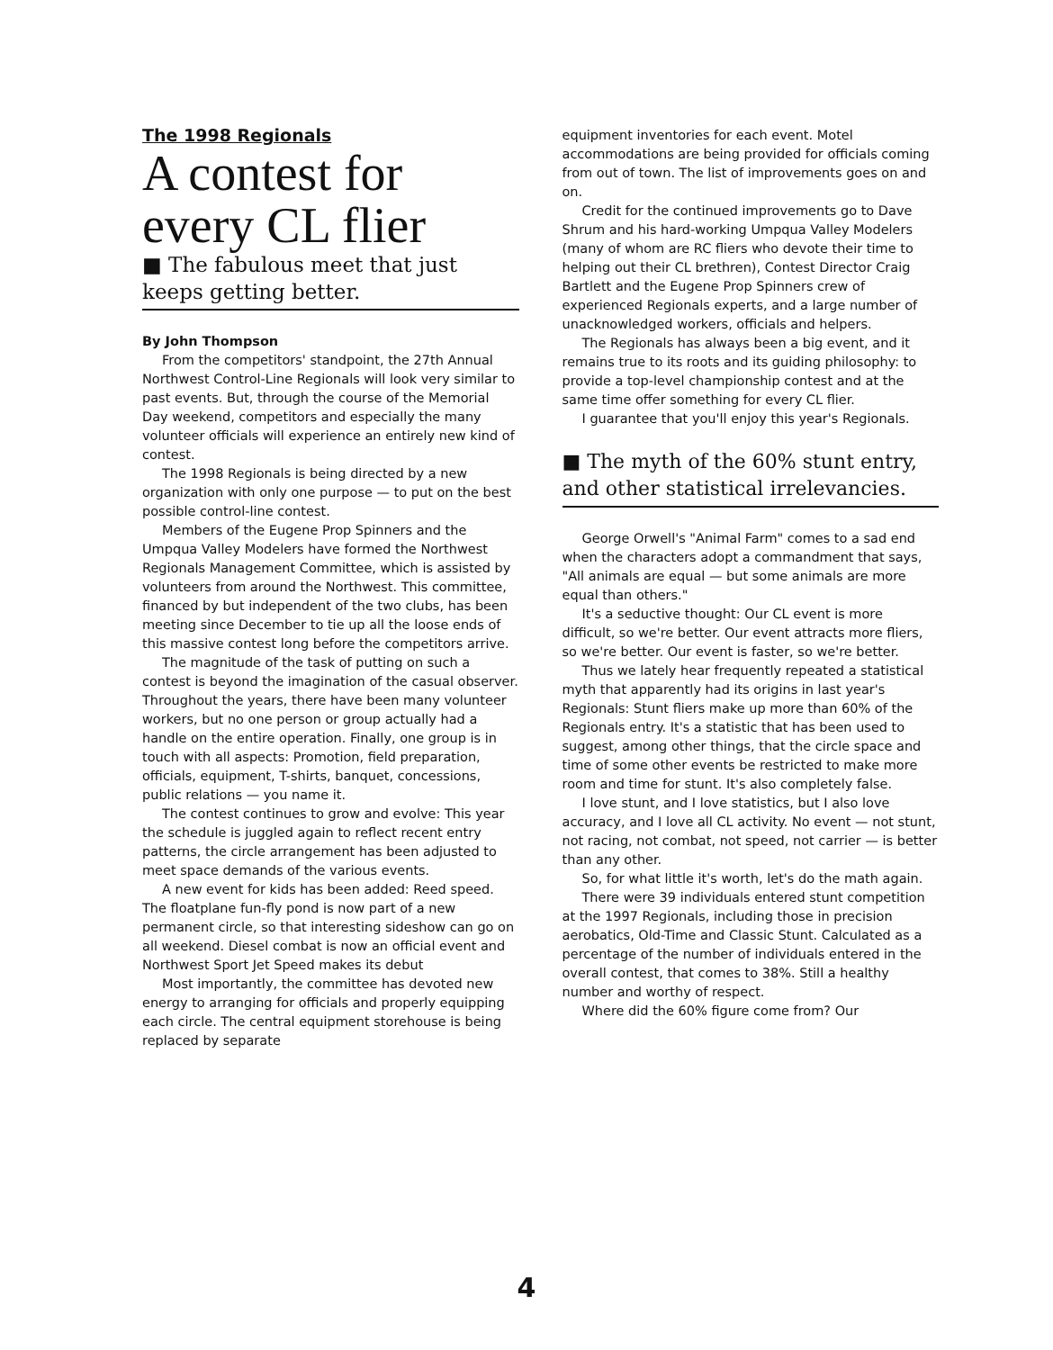The 1998 Regionals
A contest for every CL flier
■ The fabulous meet that just keeps getting better.
By John Thompson
From the competitors' standpoint, the 27th Annual Northwest Control-Line Regionals will look very similar to past events. But, through the course of the Memorial Day weekend, competitors and especially the many volunteer officials will experience an entirely new kind of contest.
The 1998 Regionals is being directed by a new organization with only one purpose — to put on the best possible control-line contest.
Members of the Eugene Prop Spinners and the Umpqua Valley Modelers have formed the Northwest Regionals Management Committee, which is assisted by volunteers from around the Northwest. This committee, financed by but independent of the two clubs, has been meeting since December to tie up all the loose ends of this massive contest long before the competitors arrive.
The magnitude of the task of putting on such a contest is beyond the imagination of the casual observer. Throughout the years, there have been many volunteer workers, but no one person or group actually had a handle on the entire operation. Finally, one group is in touch with all aspects: Promotion, field preparation, officials, equipment, T-shirts, banquet, concessions, public relations — you name it.
The contest continues to grow and evolve: This year the schedule is juggled again to reflect recent entry patterns, the circle arrangement has been adjusted to meet space demands of the various events.
A new event for kids has been added: Reed speed. The floatplane fun-fly pond is now part of a new permanent circle, so that interesting sideshow can go on all weekend. Diesel combat is now an official event and Northwest Sport Jet Speed makes its debut
Most importantly, the committee has devoted new energy to arranging for officials and properly equipping each circle. The central equipment storehouse is being replaced by separate
equipment inventories for each event. Motel accommodations are being provided for officials coming from out of town. The list of improvements goes on and on.
Credit for the continued improvements go to Dave Shrum and his hard-working Umpqua Valley Modelers (many of whom are RC fliers who devote their time to helping out their CL brethren), Contest Director Craig Bartlett and the Eugene Prop Spinners crew of experienced Regionals experts, and a large number of unacknowledged workers, officials and helpers.
The Regionals has always been a big event, and it remains true to its roots and its guiding philosophy: to provide a top-level championship contest and at the same time offer something for every CL flier.
I guarantee that you'll enjoy this year's Regionals.
■ The myth of the 60% stunt entry, and other statistical irrelevancies.
George Orwell's "Animal Farm" comes to a sad end when the characters adopt a commandment that says, "All animals are equal — but some animals are more equal than others."
It's a seductive thought: Our CL event is more difficult, so we're better. Our event attracts more fliers, so we're better. Our event is faster, so we're better.
Thus we lately hear frequently repeated a statistical myth that apparently had its origins in last year's Regionals: Stunt fliers make up more than 60% of the Regionals entry. It's a statistic that has been used to suggest, among other things, that the circle space and time of some other events be restricted to make more room and time for stunt. It's also completely false.
I love stunt, and I love statistics, but I also love accuracy, and I love all CL activity. No event — not stunt, not racing, not combat, not speed, not carrier — is better than any other.
So, for what little it's worth, let's do the math again.
There were 39 individuals entered stunt competition at the 1997 Regionals, including those in precision aerobatics, Old-Time and Classic Stunt. Calculated as a percentage of the number of individuals entered in the overall contest, that comes to 38%. Still a healthy number and worthy of respect.
Where did the 60% figure come from? Our
4